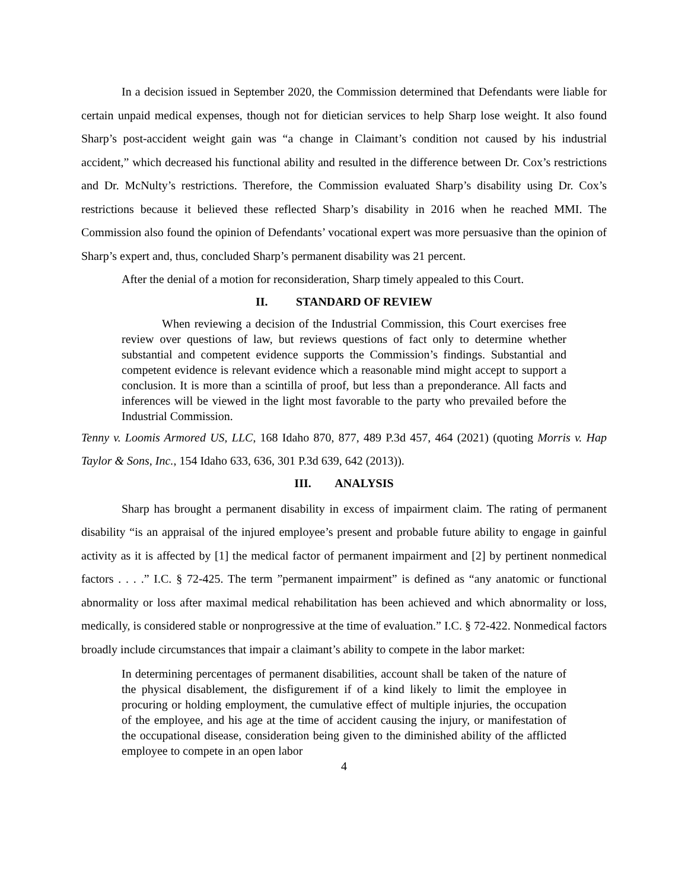In a decision issued in September 2020, the Commission determined that Defendants were liable for certain unpaid medical expenses, though not for dietician services to help Sharp lose weight. It also found Sharp’s post-accident weight gain was “a change in Claimant’s condition not caused by his industrial accident,” which decreased his functional ability and resulted in the difference between Dr. Cox’s restrictions and Dr. McNulty’s restrictions. Therefore, the Commission evaluated Sharp’s disability using Dr. Cox’s restrictions because it believed these reflected Sharp’s disability in 2016 when he reached MMI. The Commission also found the opinion of Defendants’ vocational expert was more persuasive than the opinion of Sharp’s expert and, thus, concluded Sharp’s permanent disability was 21 percent.
After the denial of a motion for reconsideration, Sharp timely appealed to this Court.
II. STANDARD OF REVIEW
When reviewing a decision of the Industrial Commission, this Court exercises free review over questions of law, but reviews questions of fact only to determine whether substantial and competent evidence supports the Commission’s findings. Substantial and competent evidence is relevant evidence which a reasonable mind might accept to support a conclusion. It is more than a scintilla of proof, but less than a preponderance. All facts and inferences will be viewed in the light most favorable to the party who prevailed before the Industrial Commission.
Tenny v. Loomis Armored US, LLC, 168 Idaho 870, 877, 489 P.3d 457, 464 (2021) (quoting Morris v. Hap Taylor & Sons, Inc., 154 Idaho 633, 636, 301 P.3d 639, 642 (2013)).
III. ANALYSIS
Sharp has brought a permanent disability in excess of impairment claim. The rating of permanent disability “is an appraisal of the injured employee’s present and probable future ability to engage in gainful activity as it is affected by [1] the medical factor of permanent impairment and [2] by pertinent nonmedical factors . . . .” I.C. § 72-425. The term ”permanent impairment” is defined as “any anatomic or functional abnormality or loss after maximal medical rehabilitation has been achieved and which abnormality or loss, medically, is considered stable or nonprogressive at the time of evaluation.” I.C. § 72-422. Nonmedical factors broadly include circumstances that impair a claimant’s ability to compete in the labor market:
In determining percentages of permanent disabilities, account shall be taken of the nature of the physical disablement, the disfigurement if of a kind likely to limit the employee in procuring or holding employment, the cumulative effect of multiple injuries, the occupation of the employee, and his age at the time of accident causing the injury, or manifestation of the occupational disease, consideration being given to the diminished ability of the afflicted employee to compete in an open labor
4